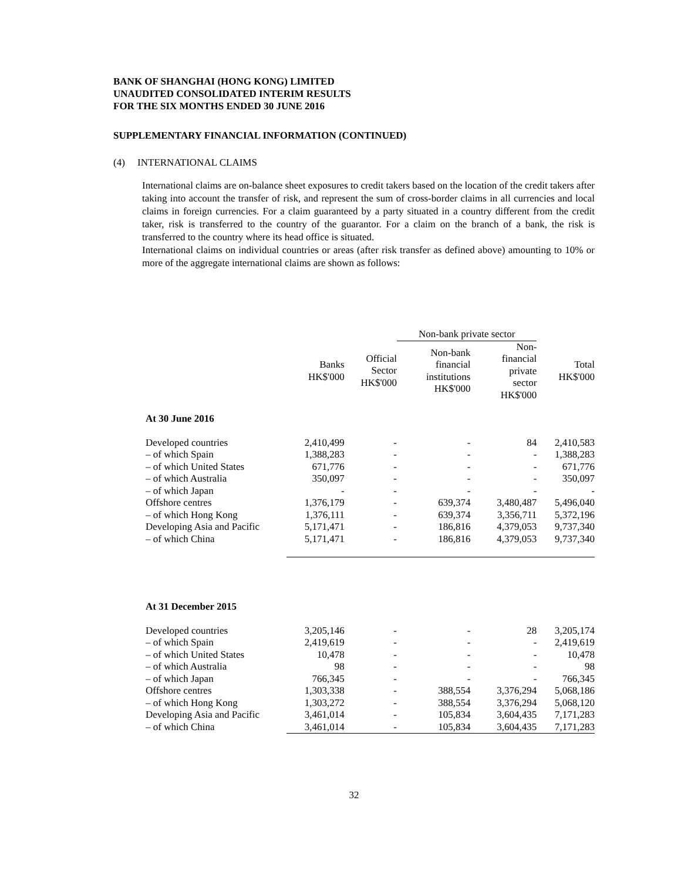BANK OF SHANGHAI (HONG KONG) LIMITED
UNAUDITED CONSOLIDATED INTERIM RESULTS
FOR THE SIX MONTHS ENDED 30 JUNE 2016
SUPPLEMENTARY FINANCIAL INFORMATION (CONTINUED)
(4) INTERNATIONAL CLAIMS
International claims are on-balance sheet exposures to credit takers based on the location of the credit takers after taking into account the transfer of risk, and represent the sum of cross-border claims in all currencies and local claims in foreign currencies. For a claim guaranteed by a party situated in a country different from the credit taker, risk is transferred to the country of the guarantor. For a claim on the branch of a bank, the risk is transferred to the country where its head office is situated.
International claims on individual countries or areas (after risk transfer as defined above) amounting to 10% or more of the aggregate international claims are shown as follows:
| | | | Non-bank private sector | | |
| --- | --- | --- | --- | --- | --- |
| | Banks HK$'000 | Official Sector HK$'000 | Non-bank financial institutions HK$'000 | Non- financial private sector HK$'000 | Total HK$'000 |
| At 30 June 2016 | | | | | |
| Developed countries | 2,410,499 | - | - | 84 | 2,410,583 |
| – of which Spain | 1,388,283 | - | - | - | 1,388,283 |
| – of which United States | 671,776 | - | - | - | 671,776 |
| – of which Australia | 350,097 | - | - | - | 350,097 |
| – of which Japan | - | - | - | - | - |
| Offshore centres | 1,376,179 | - | 639,374 | 3,480,487 | 5,496,040 |
| – of which Hong Kong | 1,376,111 | - | 639,374 | 3,356,711 | 5,372,196 |
| Developing Asia and Pacific | 5,171,471 | - | 186,816 | 4,379,053 | 9,737,340 |
| – of which China | 5,171,471 | - | 186,816 | 4,379,053 | 9,737,340 |
| At 31 December 2015 | | | | | |
| Developed countries | 3,205,146 | - | - | 28 | 3,205,174 |
| – of which Spain | 2,419,619 | - | - | - | 2,419,619 |
| – of which United States | 10,478 | - | - | - | 10,478 |
| – of which Australia | 98 | - | - | - | 98 |
| – of which Japan | 766,345 | - | - | - | 766,345 |
| Offshore centres | 1,303,338 | - | 388,554 | 3,376,294 | 5,068,186 |
| – of which Hong Kong | 1,303,272 | - | 388,554 | 3,376,294 | 5,068,120 |
| Developing Asia and Pacific | 3,461,014 | - | 105,834 | 3,604,435 | 7,171,283 |
| – of which China | 3,461,014 | - | 105,834 | 3,604,435 | 7,171,283 |
32